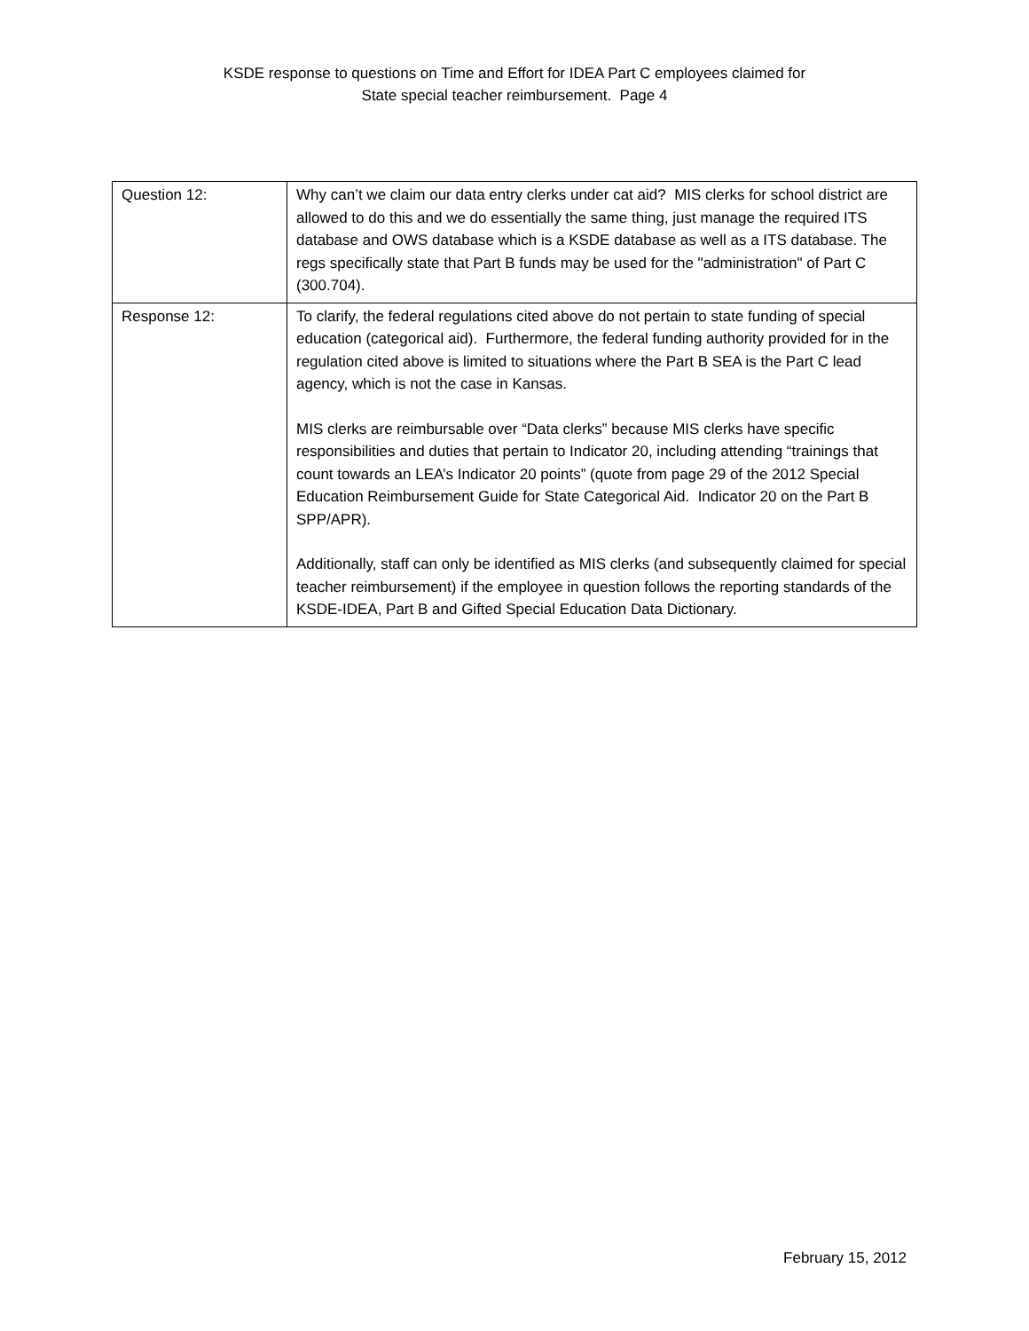KSDE response to questions on Time and Effort for IDEA Part C employees claimed for
State special teacher reimbursement. Page 4
| Question 12: | Why can’t we claim our data entry clerks under cat aid? MIS clerks for school district are allowed to do this and we do essentially the same thing, just manage the required ITS database and OWS database which is a KSDE database as well as a ITS database. The regs specifically state that Part B funds may be used for the "administration" of Part C (300.704). |
| Response 12: | To clarify, the federal regulations cited above do not pertain to state funding of special education (categorical aid). Furthermore, the federal funding authority provided for in the regulation cited above is limited to situations where the Part B SEA is the Part C lead agency, which is not the case in Kansas. MIS clerks are reimbursable over “Data clerks” because MIS clerks have specific responsibilities and duties that pertain to Indicator 20, including attending “trainings that count towards an LEA’s Indicator 20 points” (quote from page 29 of the 2012 Special Education Reimbursement Guide for State Categorical Aid. Indicator 20 on the Part B SPP/APR). Additionally, staff can only be identified as MIS clerks (and subsequently claimed for special teacher reimbursement) if the employee in question follows the reporting standards of the KSDE-IDEA, Part B and Gifted Special Education Data Dictionary. |
February 15, 2012